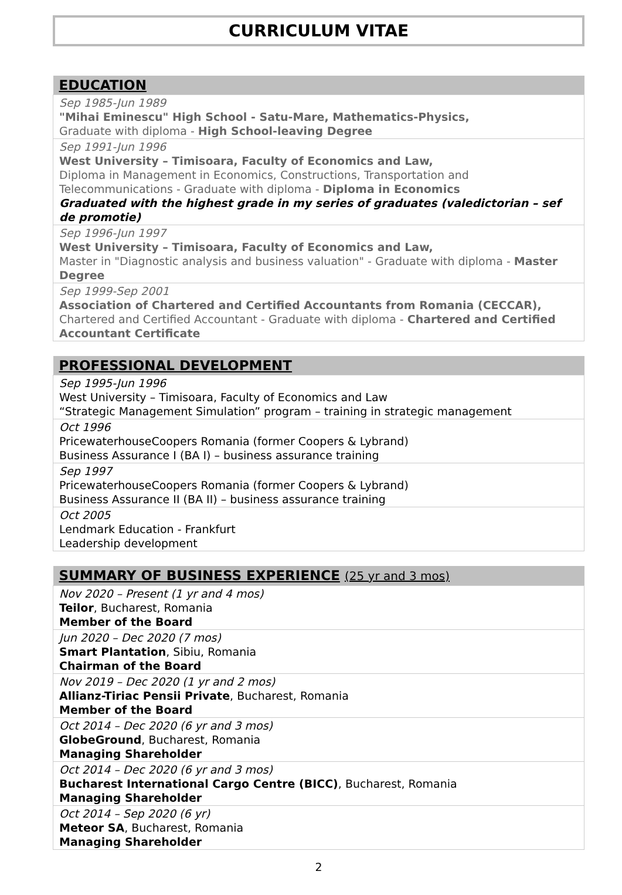CURRICULUM VITAE
| EDUCATION |
| --- |
| Sep 1985-Jun 1989 "Mihai Eminescu" High School - Satu-Mare, Mathematics-Physics, Graduate with diploma - High School-leaving Degree |
| Sep 1991-Jun 1996 West University – Timisoara, Faculty of Economics and Law, Diploma in Management in Economics, Constructions, Transportation and Telecommunications - Graduate with diploma - Diploma in Economics Graduated with the highest grade in my series of graduates (valedictorian – sef de promotie) |
| Sep 1996-Jun 1997 West University – Timisoara, Faculty of Economics and Law, Master in "Diagnostic analysis and business valuation" - Graduate with diploma - Master Degree |
| Sep 1999-Sep 2001 Association of Chartered and Certified Accountants from Romania (CECCAR), Chartered and Certified Accountant - Graduate with diploma - Chartered and Certified Accountant Certificate |
| PROFESSIONAL DEVELOPMENT |
| --- |
| Sep 1995-Jun 1996 West University – Timisoara, Faculty of Economics and Law “Strategic Management Simulation” program – training in strategic management |
| Oct 1996 PricewaterhouseCoopers Romania (former Coopers & Lybrand) Business Assurance I (BA I) – business assurance training |
| Sep 1997 PricewaterhouseCoopers Romania (former Coopers & Lybrand) Business Assurance II (BA II) – business assurance training |
| Oct 2005 Lendmark Education - Frankfurt Leadership development |
| SUMMARY OF BUSINESS EXPERIENCE (25 yr and 3 mos) |
| --- |
| Nov 2020 – Present (1 yr and 4 mos) Teilor , Bucharest, Romania Member of the Board |
| Jun 2020 – Dec 2020 (7 mos) Smart Plantation , Sibiu, Romania Chairman of the Board |
| Nov 2019 – Dec 2020 (1 yr and 2 mos) Allianz-Tiriac Pensii Private , Bucharest, Romania Member of the Board |
| Oct 2014 – Dec 2020 (6 yr and 3 mos) GlobeGround , Bucharest, Romania Managing Shareholder |
| Oct 2014 – Dec 2020 (6 yr and 3 mos) Bucharest International Cargo Centre (BICC) , Bucharest, Romania Managing Shareholder |
| Oct 2014 – Sep 2020 (6 yr) Meteor SA , Bucharest, Romania Managing Shareholder |
2